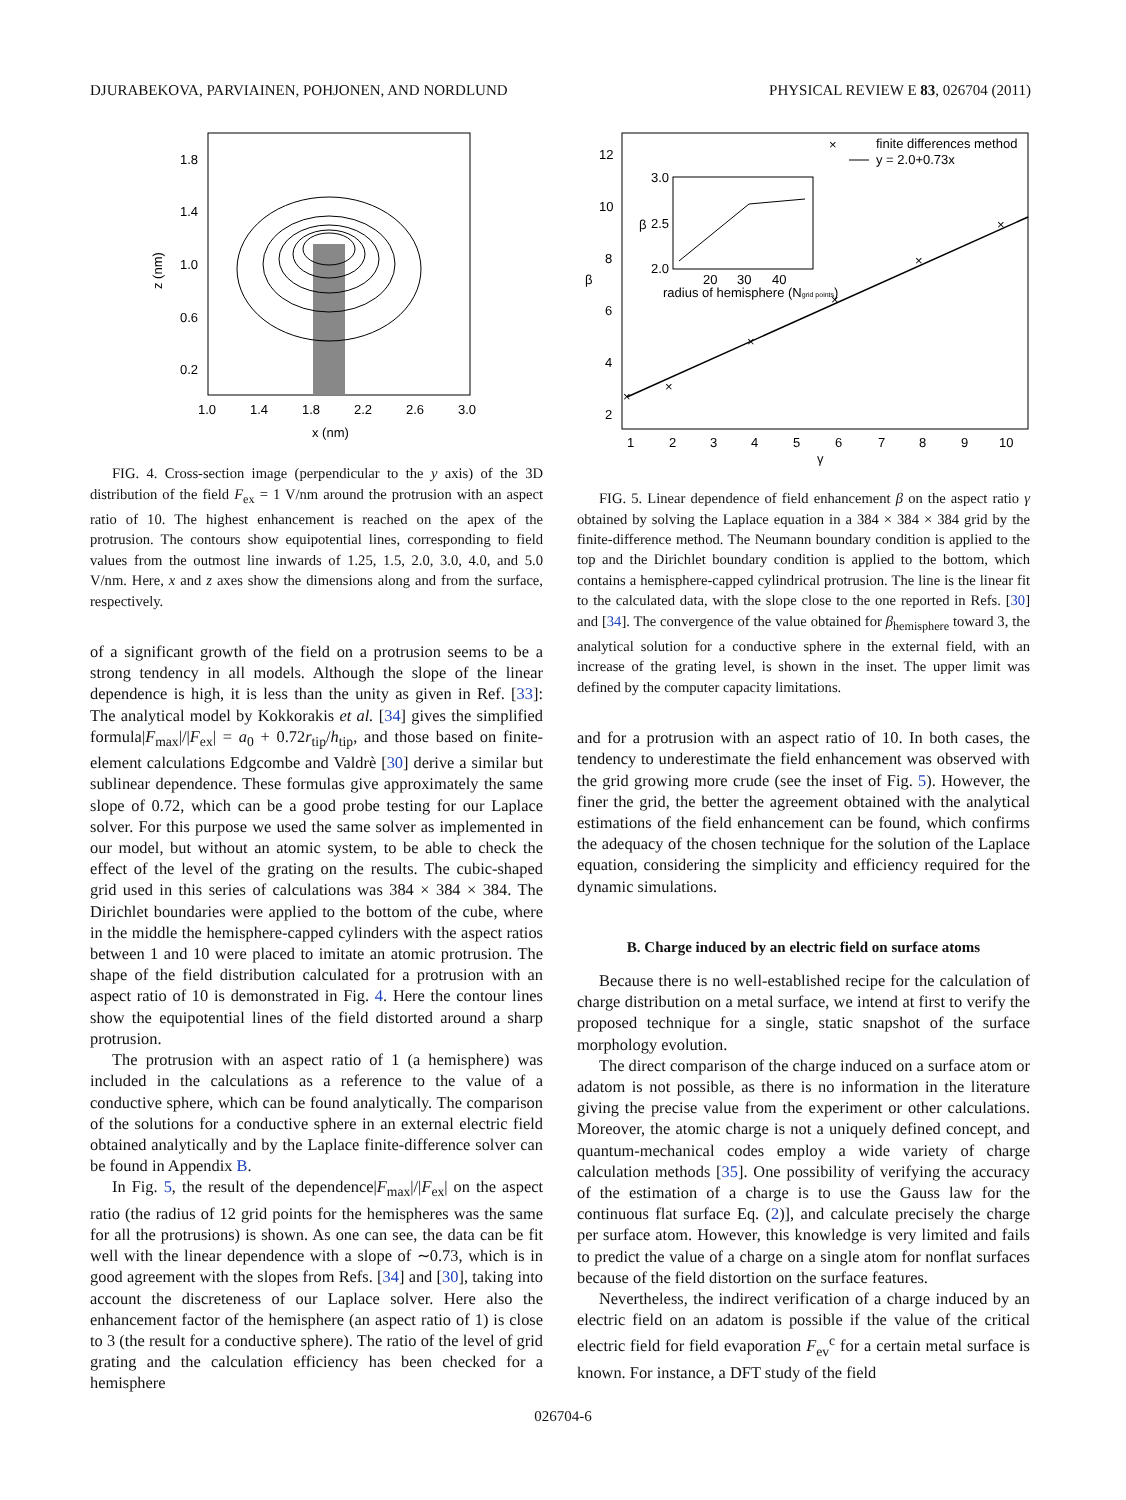DJURABEKOVA, PARVIAINEN, POHJONEN, AND NORDLUND PHYSICAL REVIEW E 83, 026704 (2011)
1.8
1.4
1.0
0.6
0.2
1.0
1.4
1.8
2.2
2.6
3.0
x (nm)
z (nm)
FIG. 4. Cross-section image (perpendicular to the y axis) of the 3D distribution of the field F<sub>ex</sub> = 1 V/nm around the protrusion with an aspect ratio of 10. The highest enhancement is reached on the apex of the protrusion. The contours show equipotential lines, corresponding to field values from the outmost line inwards of 1.25, 1.5, 2.0, 3.0, 4.0, and 5.0 V/nm. Here, x and z axes show the dimensions along and from the surface, respectively.
of a significant growth of the field on a protrusion seems to be a strong tendency in all models. Although the slope of the linear dependence is high, it is less than the unity as given in Ref. [33]: The analytical model by Kokkorakis et al. [34] gives the simplified formula|F<sub>max</sub>|/|F<sub>ex</sub>| = a<sub>0</sub> + 0.72r<sub>tip</sub>/h<sub>tip</sub>, and those based on finite-element calculations Edgcombe and Valdrè [30] derive a similar but sublinear dependence. These formulas give approximately the same slope of 0.72, which can be a good probe testing for our Laplace solver. For this purpose we used the same solver as implemented in our model, but without an atomic system, to be able to check the effect of the level of the grating on the results. The cubic-shaped grid used in this series of calculations was 384 × 384 × 384. The Dirichlet boundaries were applied to the bottom of the cube, where in the middle the hemisphere-capped cylinders with the aspect ratios between 1 and 10 were placed to imitate an atomic protrusion. The shape of the field distribution calculated for a protrusion with an aspect ratio of 10 is demonstrated in Fig. 4. Here the contour lines show the equipotential lines of the field distorted around a sharp protrusion.
The protrusion with an aspect ratio of 1 (a hemisphere) was included in the calculations as a reference to the value of a conductive sphere, which can be found analytically. The comparison of the solutions for a conductive sphere in an external electric field obtained analytically and by the Laplace finite-difference solver can be found in Appendix B.
In Fig. 5, the result of the dependence|F<sub>max</sub>|/|F<sub>ex</sub>| on the aspect ratio (the radius of 12 grid points for the hemispheres was the same for all the protrusions) is shown. As one can see, the data can be fit well with the linear dependence with a slope of ∼0.73, which is in good agreement with the slopes from Refs. [34] and [30], taking into account the discreteness of our Laplace solver. Here also the enhancement factor of the hemisphere (an aspect ratio of 1) is close to 3 (the result for a conductive sphere). The ratio of the level of grid grating and the calculation efficiency has been checked for a hemisphere
12
10
8
6
4
2
1
2
3
4
5
6
7
8
9
10
γ
β
×
×
×
×
×
×
×
finite differences method
y = 2.0+0.73x
3.0
2.5
2.0
β
20
30
40
radius of hemisphere (Ngrid points)
FIG. 5. Linear dependence of field enhancement β on the aspect ratio γ obtained by solving the Laplace equation in a 384 × 384 × 384 grid by the finite-difference method. The Neumann boundary condition is applied to the top and the Dirichlet boundary condition is applied to the bottom, which contains a hemisphere-capped cylindrical protrusion. The line is the linear fit to the calculated data, with the slope close to the one reported in Refs. [30] and [34]. The convergence of the value obtained for β<sub>hemisphere</sub> toward 3, the analytical solution for a conductive sphere in the external field, with an increase of the grating level, is shown in the inset. The upper limit was defined by the computer capacity limitations.
and for a protrusion with an aspect ratio of 10. In both cases, the tendency to underestimate the field enhancement was observed with the grid growing more crude (see the inset of Fig. 5). However, the finer the grid, the better the agreement obtained with the analytical estimations of the field enhancement can be found, which confirms the adequacy of the chosen technique for the solution of the Laplace equation, considering the simplicity and efficiency required for the dynamic simulations.
B. Charge induced by an electric field on surface atoms
Because there is no well-established recipe for the calculation of charge distribution on a metal surface, we intend at first to verify the proposed technique for a single, static snapshot of the surface morphology evolution.
The direct comparison of the charge induced on a surface atom or adatom is not possible, as there is no information in the literature giving the precise value from the experiment or other calculations. Moreover, the atomic charge is not a uniquely defined concept, and quantum-mechanical codes employ a wide variety of charge calculation methods [35]. One possibility of verifying the accuracy of the estimation of a charge is to use the Gauss law for the continuous flat surface Eq. (2)], and calculate precisely the charge per surface atom. However, this knowledge is very limited and fails to predict the value of a charge on a single atom for nonflat surfaces because of the field distortion on the surface features.
Nevertheless, the indirect verification of a charge induced by an electric field on an adatom is possible if the value of the critical electric field for field evaporation F<sub>ev</sub><sup>c</sup> for a certain metal surface is known. For instance, a DFT study of the field
026704-6